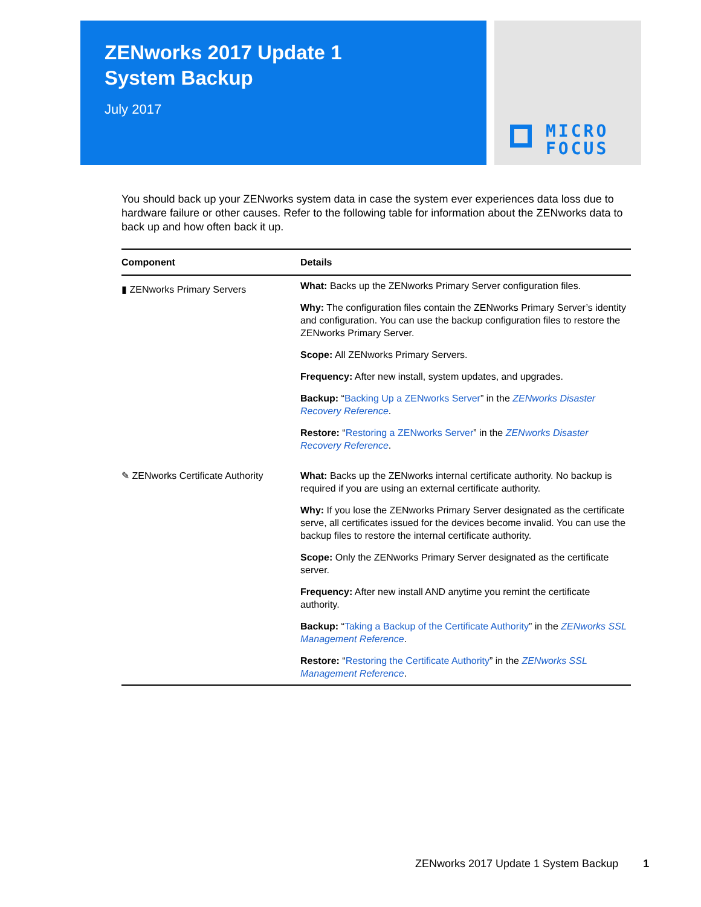ZENworks 2017 Update 1
System Backup
July 2017
MICRO
FOCUS
You should back up your ZENworks system data in case the system ever experiences data loss due to hardware failure or other causes. Refer to the following table for information about the ZENworks data to back up and how often back it up.
| Component | Details |
| --- | --- |
| ▮ ZENworks Primary Servers | What: Backs up the ZENworks Primary Server configuration files. Why: The configuration files contain the ZENworks Primary Server’s identity and configuration. You can use the backup configuration files to restore the ZENworks Primary Server. Scope: All ZENworks Primary Servers. Frequency: After new install, system updates, and upgrades. Backup: “ Backing Up a ZENworks Server ” in the ZENworks Disaster Recovery Reference . Restore: “ Restoring a ZENworks Server ” in the ZENworks Disaster Recovery Reference . |
| ✎ ZENworks Certificate Authority | What: Backs up the ZENworks internal certificate authority. No backup is required if you are using an external certificate authority. Why: If you lose the ZENworks Primary Server designated as the certificate serve, all certificates issued for the devices become invalid. You can use the backup files to restore the internal certificate authority. Scope: Only the ZENworks Primary Server designated as the certificate server. Frequency: After new install AND anytime you remint the certificate authority. Backup: “ Taking a Backup of the Certificate Authority ” in the ZENworks SSL Management Reference . Restore: “ Restoring the Certificate Authority ” in the ZENworks SSL Management Reference . |
ZENworks 2017 Update 1 System Backup 1